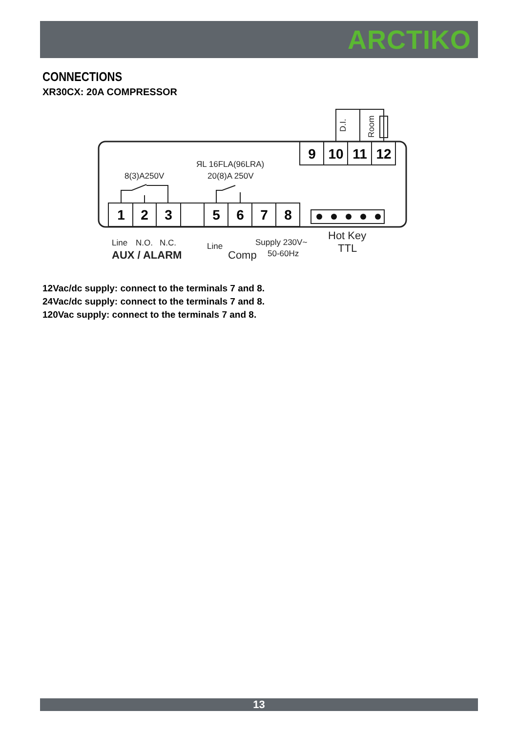ARCTIKO
CONNECTIONS
XR30CX: 20A COMPRESSOR
1
2
3
5
6
7
8
9
10
11
12
8(3)A250V
ЯL 16FLA(96LRA)
20(8)A 250V
Line
N.O.
N.C.
AUX / ALARM
Line
Comp
Supply 230V~
50-60Hz
Hot Key
TTL
D.I.
Room
12Vac/dc supply: connect to the terminals 7 and 8.
24Vac/dc supply: connect to the terminals 7 and 8.
120Vac supply: connect to the terminals 7 and 8.
13